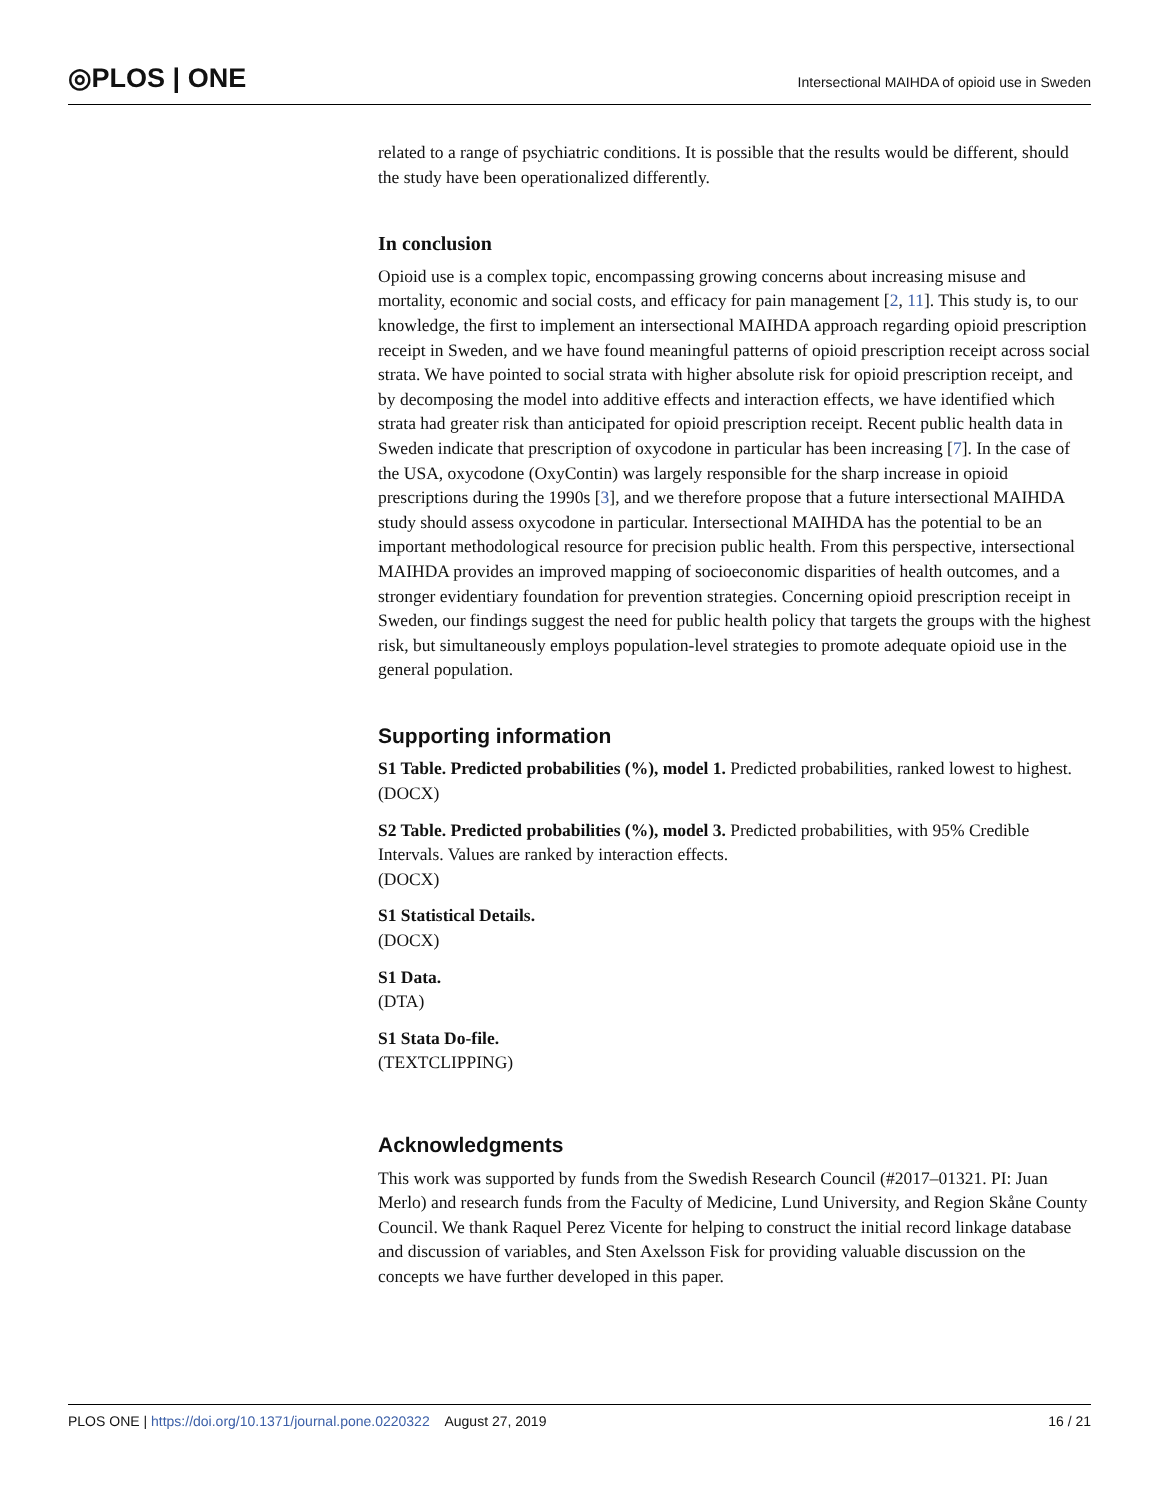◎PLOS | ONE
Intersectional MAIHDA of opioid use in Sweden
related to a range of psychiatric conditions. It is possible that the results would be different, should the study have been operationalized differently.
In conclusion
Opioid use is a complex topic, encompassing growing concerns about increasing misuse and mortality, economic and social costs, and efficacy for pain management [2, 11]. This study is, to our knowledge, the first to implement an intersectional MAIHDA approach regarding opioid prescription receipt in Sweden, and we have found meaningful patterns of opioid prescription receipt across social strata. We have pointed to social strata with higher absolute risk for opioid prescription receipt, and by decomposing the model into additive effects and interaction effects, we have identified which strata had greater risk than anticipated for opioid prescription receipt. Recent public health data in Sweden indicate that prescription of oxycodone in particular has been increasing [7]. In the case of the USA, oxycodone (OxyContin) was largely responsible for the sharp increase in opioid prescriptions during the 1990s [3], and we therefore propose that a future intersectional MAIHDA study should assess oxycodone in particular. Intersectional MAIHDA has the potential to be an important methodological resource for precision public health. From this perspective, intersectional MAIHDA provides an improved mapping of socioeconomic disparities of health outcomes, and a stronger evidentiary foundation for prevention strategies. Concerning opioid prescription receipt in Sweden, our findings suggest the need for public health policy that targets the groups with the highest risk, but simultaneously employs population-level strategies to promote adequate opioid use in the general population.
Supporting information
S1 Table. Predicted probabilities (%), model 1. Predicted probabilities, ranked lowest to highest.
(DOCX)
S2 Table. Predicted probabilities (%), model 3. Predicted probabilities, with 95% Credible Intervals. Values are ranked by interaction effects.
(DOCX)
S1 Statistical Details.
(DOCX)
S1 Data.
(DTA)
S1 Stata Do-file.
(TEXTCLIPPING)
Acknowledgments
This work was supported by funds from the Swedish Research Council (#2017–01321. PI: Juan Merlo) and research funds from the Faculty of Medicine, Lund University, and Region Skåne County Council. We thank Raquel Perez Vicente for helping to construct the initial record linkage database and discussion of variables, and Sten Axelsson Fisk for providing valuable discussion on the concepts we have further developed in this paper.
PLOS ONE | https://doi.org/10.1371/journal.pone.0220322 August 27, 2019
16 / 21